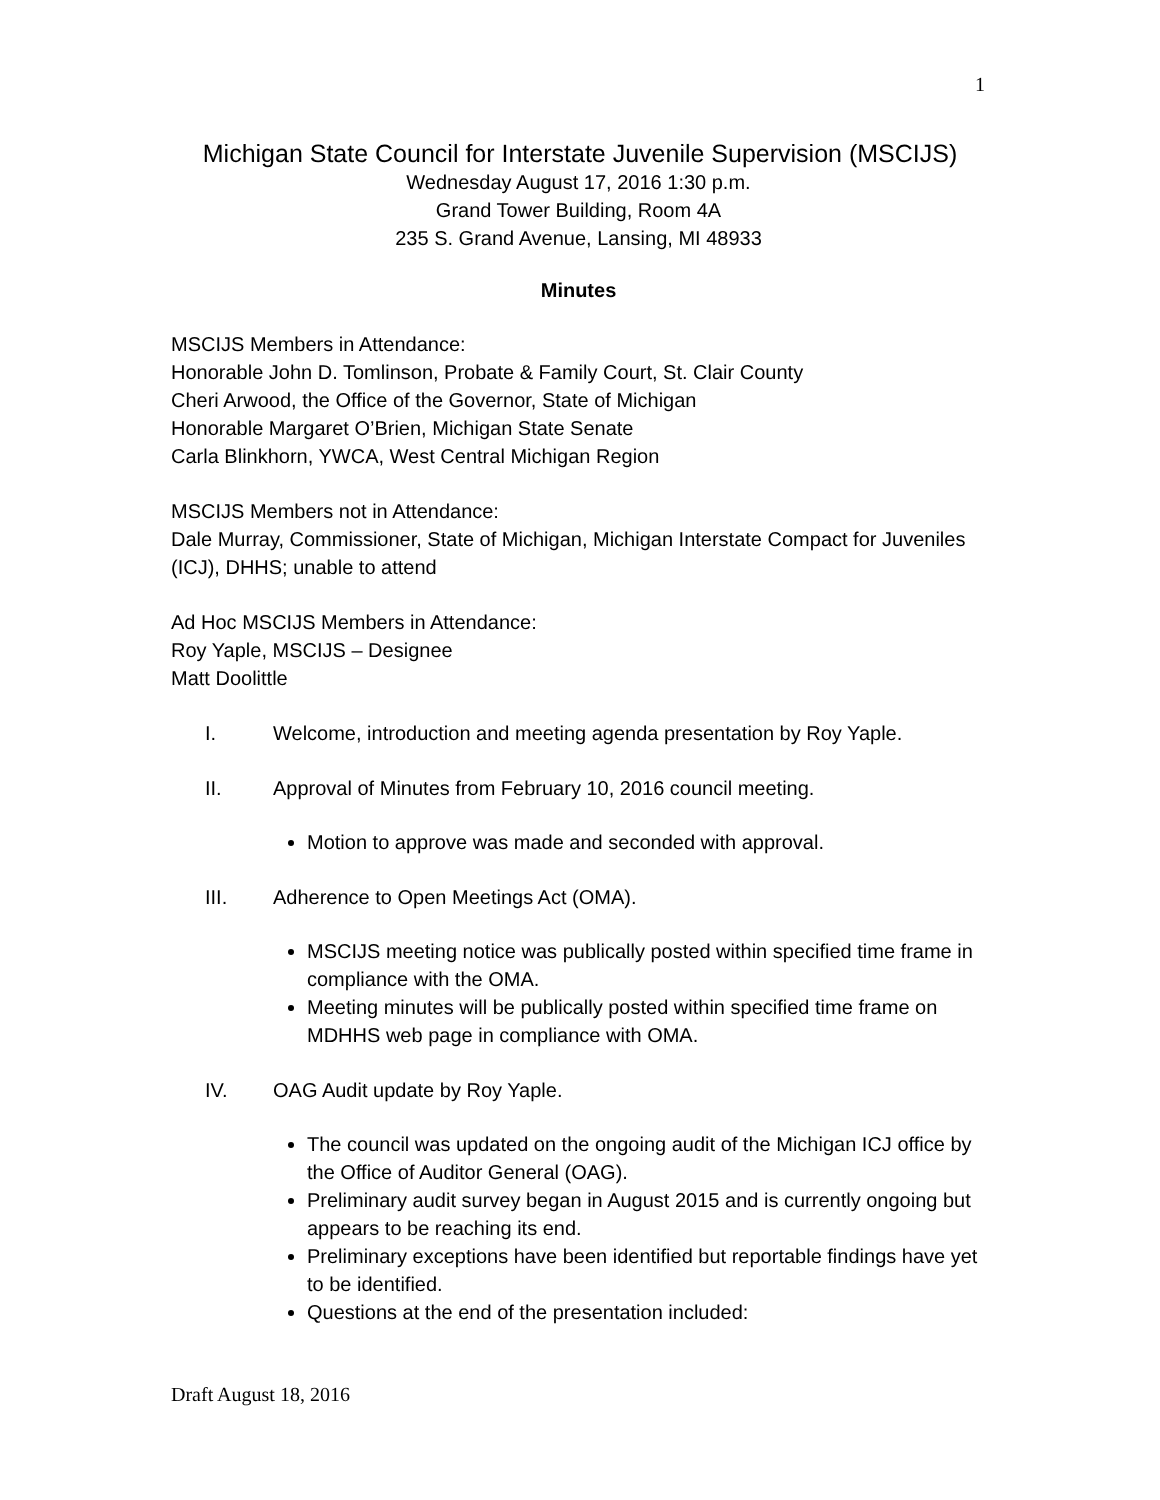1
Michigan State Council for Interstate Juvenile Supervision (MSCIJS)
Wednesday August 17, 2016 1:30 p.m.
Grand Tower Building, Room 4A
235 S. Grand Avenue, Lansing, MI 48933
Minutes
MSCIJS Members in Attendance:
Honorable John D. Tomlinson, Probate & Family Court, St. Clair County
Cheri Arwood, the Office of the Governor, State of Michigan
Honorable Margaret O’Brien, Michigan State Senate
Carla Blinkhorn, YWCA, West Central Michigan Region
MSCIJS Members not in Attendance:
Dale Murray, Commissioner, State of Michigan, Michigan Interstate Compact for Juveniles (ICJ), DHHS; unable to attend
Ad Hoc MSCIJS Members in Attendance:
Roy Yaple, MSCIJS – Designee
Matt Doolittle
I. Welcome, introduction and meeting agenda presentation by Roy Yaple.
II. Approval of Minutes from February 10, 2016 council meeting.
Motion to approve was made and seconded with approval.
III. Adherence to Open Meetings Act (OMA).
MSCIJS meeting notice was publically posted within specified time frame in compliance with the OMA.
Meeting minutes will be publically posted within specified time frame on MDHHS web page in compliance with OMA.
IV. OAG Audit update by Roy Yaple.
The council was updated on the ongoing audit of the Michigan ICJ office by the Office of Auditor General (OAG).
Preliminary audit survey began in August 2015 and is currently ongoing but appears to be reaching its end.
Preliminary exceptions have been identified but reportable findings have yet to be identified.
Questions at the end of the presentation included:
Draft August 18, 2016